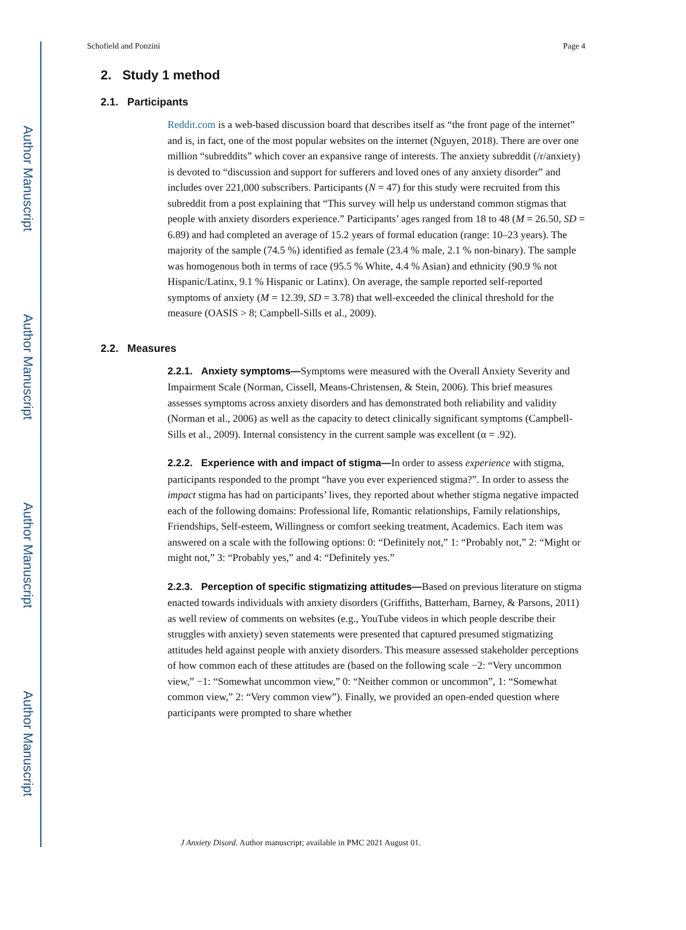Author Manuscript
Author Manuscript
Author Manuscript
Author Manuscript
Schofield and Ponzini Page 4
2. Study 1 method
2.1. Participants
Reddit.com is a web-based discussion board that describes itself as “the front page of the internet” and is, in fact, one of the most popular websites on the internet (Nguyen, 2018). There are over one million “subreddits” which cover an expansive range of interests. The anxiety subreddit (/r/anxiety) is devoted to “discussion and support for sufferers and loved ones of any anxiety disorder” and includes over 221,000 subscribers. Participants (N = 47) for this study were recruited from this subreddit from a post explaining that “This survey will help us understand common stigmas that people with anxiety disorders experience.” Participants’ ages ranged from 18 to 48 (M = 26.50, SD = 6.89) and had completed an average of 15.2 years of formal education (range: 10–23 years). The majority of the sample (74.5 %) identified as female (23.4 % male, 2.1 % non-binary). The sample was homogenous both in terms of race (95.5 % White, 4.4 % Asian) and ethnicity (90.9 % not Hispanic/Latinx, 9.1 % Hispanic or Latinx). On average, the sample reported self-reported symptoms of anxiety (M = 12.39, SD = 3.78) that well-exceeded the clinical threshold for the measure (OASIS > 8; Campbell-Sills et al., 2009).
2.2. Measures
2.2.1. Anxiety symptoms—Symptoms were measured with the Overall Anxiety Severity and Impairment Scale (Norman, Cissell, Means-Christensen, & Stein, 2006). This brief measures assesses symptoms across anxiety disorders and has demonstrated both reliability and validity (Norman et al., 2006) as well as the capacity to detect clinically significant symptoms (Campbell-Sills et al., 2009). Internal consistency in the current sample was excellent (α = .92).
2.2.2. Experience with and impact of stigma—In order to assess experience with stigma, participants responded to the prompt “have you ever experienced stigma?”. In order to assess the impact stigma has had on participants’ lives, they reported about whether stigma negative impacted each of the following domains: Professional life, Romantic relationships, Family relationships, Friendships, Self-esteem, Willingness or comfort seeking treatment, Academics. Each item was answered on a scale with the following options: 0: “Definitely not,” 1: “Probably not,” 2: “Might or might not,” 3: “Probably yes,” and 4: “Definitely yes.”
2.2.3. Perception of specific stigmatizing attitudes—Based on previous literature on stigma enacted towards individuals with anxiety disorders (Griffiths, Batterham, Barney, & Parsons, 2011) as well review of comments on websites (e.g., YouTube videos in which people describe their struggles with anxiety) seven statements were presented that captured presumed stigmatizing attitudes held against people with anxiety disorders. This measure assessed stakeholder perceptions of how common each of these attitudes are (based on the following scale −2: “Very uncommon view,” −1: “Somewhat uncommon view,” 0: “Neither common or uncommon”, 1: “Somewhat common view,” 2: “Very common view”). Finally, we provided an open-ended question where participants were prompted to share whether
J Anxiety Disord. Author manuscript; available in PMC 2021 August 01.